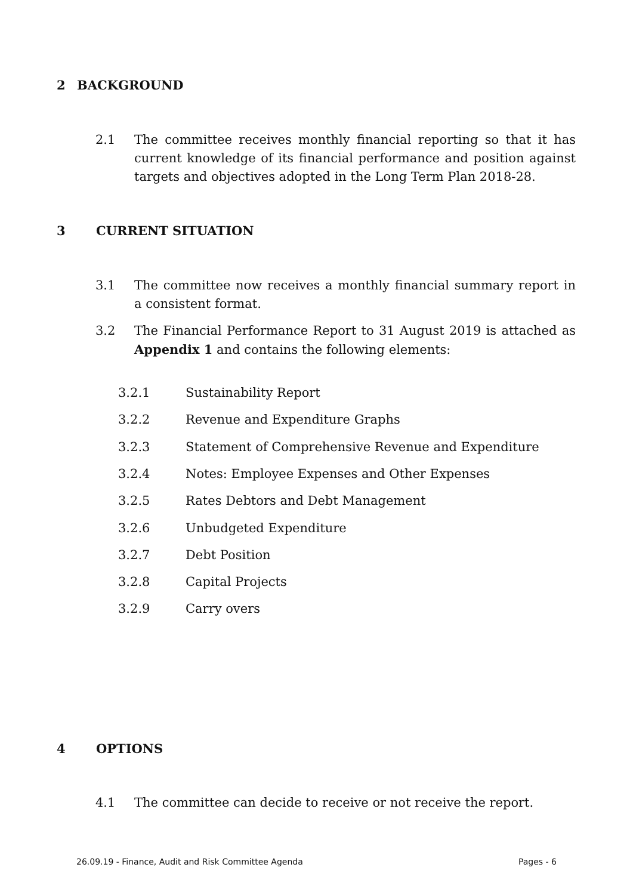2 BACKGROUND
2.1 The committee receives monthly financial reporting so that it has current knowledge of its financial performance and position against targets and objectives adopted in the Long Term Plan 2018-28.
3 CURRENT SITUATION
3.1 The committee now receives a monthly financial summary report in a consistent format.
3.2 The Financial Performance Report to 31 August 2019 is attached as Appendix 1 and contains the following elements:
3.2.1 Sustainability Report
3.2.2 Revenue and Expenditure Graphs
3.2.3 Statement of Comprehensive Revenue and Expenditure
3.2.4 Notes: Employee Expenses and Other Expenses
3.2.5 Rates Debtors and Debt Management
3.2.6 Unbudgeted Expenditure
3.2.7 Debt Position
3.2.8 Capital Projects
3.2.9 Carry overs
4 OPTIONS
4.1 The committee can decide to receive or not receive the report.
26.09.19 - Finance, Audit and Risk Committee Agenda Pages - 6